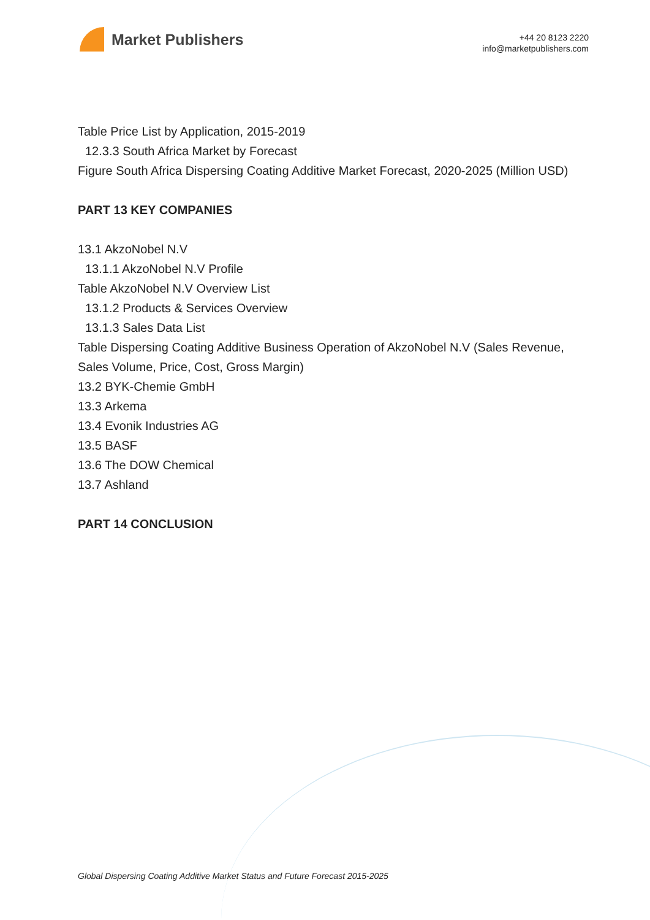Market Publishers
+44 20 8123 2220
info@marketpublishers.com
Table Price List by Application, 2015-2019
12.3.3 South Africa Market by Forecast
Figure South Africa Dispersing Coating Additive Market Forecast, 2020-2025 (Million USD)
PART 13 KEY COMPANIES
13.1 AkzoNobel N.V
13.1.1 AkzoNobel N.V Profile
Table AkzoNobel N.V Overview List
13.1.2 Products & Services Overview
13.1.3 Sales Data List
Table Dispersing Coating Additive Business Operation of AkzoNobel N.V (Sales Revenue, Sales Volume, Price, Cost, Gross Margin)
13.2 BYK-Chemie GmbH
13.3 Arkema
13.4 Evonik Industries AG
13.5 BASF
13.6 The DOW Chemical
13.7 Ashland
PART 14 CONCLUSION
Global Dispersing Coating Additive Market Status and Future Forecast 2015-2025